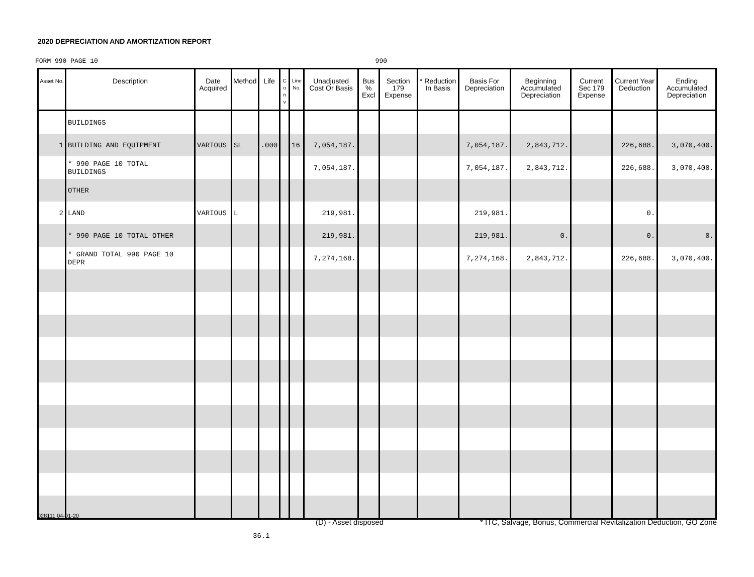2020 DEPRECIATION AND AMORTIZATION REPORT
FORM 990 PAGE 10 990
| Asset No. | Description | Date Acquired | Method | Life | C o n v | Line No. | Unadjusted Cost Or Basis | Bus % Excl | Section 179 Expense | * Reduction In Basis | Basis For Depreciation | Beginning Accumulated Depreciation | Current Sec 179 Expense | Current Year Deduction | Ending Accumulated Depreciation |
| --- | --- | --- | --- | --- | --- | --- | --- | --- | --- | --- | --- | --- | --- | --- | --- |
| | BUILDINGS | | | | | | | | | | | | | | |
| 1 | BUILDING AND EQUIPMENT | VARIOUS | SL | .000 | | 16 | 7,054,187. | | | | 7,054,187. | 2,843,712. | | 226,688. | 3,070,400. |
| | * 990 PAGE 10 TOTAL BUILDINGS | | | | | | 7,054,187. | | | | 7,054,187. | 2,843,712. | | 226,688. | 3,070,400. |
| | OTHER | | | | | | | | | | | | | | |
| 2 | LAND | VARIOUS | L | | | | 219,981. | | | | 219,981. | | | 0. | |
| | * 990 PAGE 10 TOTAL OTHER | | | | | | 219,981. | | | | 219,981. | 0. | | 0. | 0. |
| | * GRAND TOTAL 990 PAGE 10 DEPR | | | | | | 7,274,168. | | | | 7,274,168. | 2,843,712. | | 226,688. | 3,070,400. |
028111 04-01-20
(D) - Asset disposed
* ITC, Salvage, Bonus, Commercial Revitalization Deduction, GO Zone
36.1